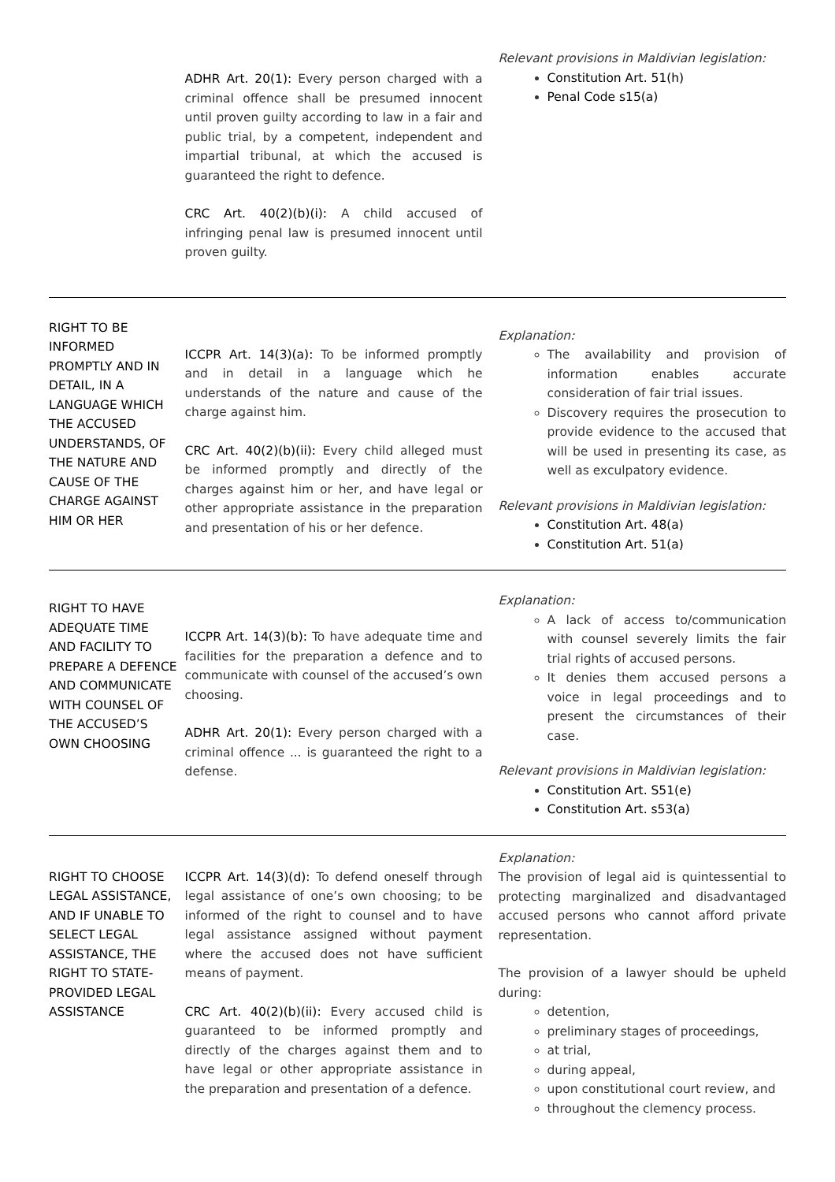| | ADHR Art. 20(1): Every person charged with a criminal offence shall be presumed innocent until proven guilty according to law in a fair and public trial, by a competent, independent and impartial tribunal, at which the accused is guaranteed the right to defence. CRC Art. 40(2)(b)(i): A child accused of infringing penal law is presumed innocent until proven guilty. | Relevant provisions in Maldivian legislation: Constitution Art. 51(h) Penal Code s15(a) |
| RIGHT TO BE INFORMED PROMPTLY AND IN DETAIL, IN A LANGUAGE WHICH THE ACCUSED UNDERSTANDS, OF THE NATURE AND CAUSE OF THE CHARGE AGAINST HIM OR HER | ICCPR Art. 14(3)(a): To be informed promptly and in detail in a language which he understands of the nature and cause of the charge against him. CRC Art. 40(2)(b)(ii): Every child alleged must be informed promptly and directly of the charges against him or her, and have legal or other appropriate assistance in the preparation and presentation of his or her defence. | Explanation: The availability and provision of information enables accurate consideration of fair trial issues. Discovery requires the prosecution to provide evidence to the accused that will be used in presenting its case, as well as exculpatory evidence. Relevant provisions in Maldivian legislation: Constitution Art. 48(a) Constitution Art. 51(a) |
| RIGHT TO HAVE ADEQUATE TIME AND FACILITY TO PREPARE A DEFENCE AND COMMUNICATE WITH COUNSEL OF THE ACCUSED’S OWN CHOOSING | ICCPR Art. 14(3)(b): To have adequate time and facilities for the preparation a defence and to communicate with counsel of the accused’s own choosing. ADHR Art. 20(1): Every person charged with a criminal offence ... is guaranteed the right to a defense. | Explanation: A lack of access to/communication with counsel severely limits the fair trial rights of accused persons. It denies them accused persons a voice in legal proceedings and to present the circumstances of their case. Relevant provisions in Maldivian legislation: Constitution Art. S51(e) Constitution Art. s53(a) |
| RIGHT TO CHOOSE LEGAL ASSISTANCE, AND IF UNABLE TO SELECT LEGAL ASSISTANCE, THE RIGHT TO STATE-PROVIDED LEGAL ASSISTANCE | ICCPR Art. 14(3)(d): To defend oneself through legal assistance of one’s own choosing; to be informed of the right to counsel and to have legal assistance assigned without payment where the accused does not have sufficient means of payment. CRC Art. 40(2)(b)(ii): Every accused child is guaranteed to be informed promptly and directly of the charges against them and to have legal or other appropriate assistance in the preparation and presentation of a defence. | Explanation: The provision of legal aid is quintessential to protecting marginalized and disadvantaged accused persons who cannot afford private representation. The provision of a lawyer should be upheld during: detention, preliminary stages of proceedings, at trial, during appeal, upon constitutional court review, and throughout the clemency process. |